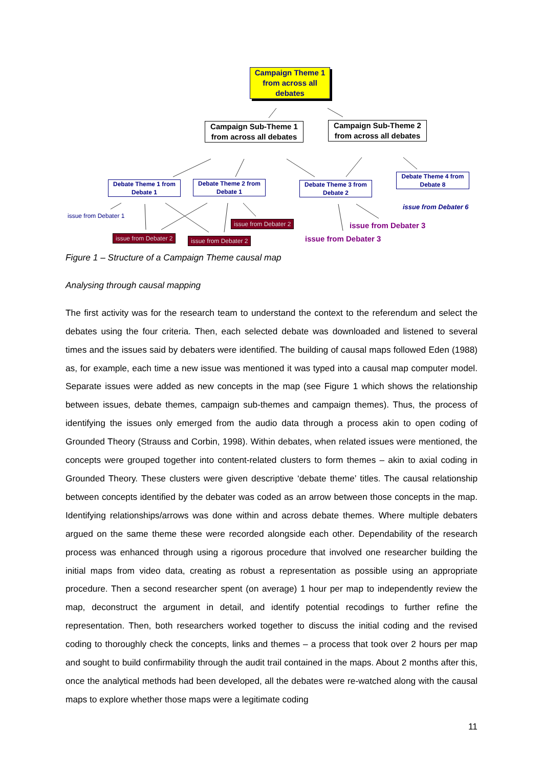Campaign Theme 1 from across all debates
Campaign Sub-Theme 1 from across all debates
Campaign Sub-Theme 2 from across all debates
Debate Theme 1 from Debate 1
Debate Theme 2 from Debate 1
Debate Theme 3 from Debate 2
Debate Theme 4 from Debate 8
issue from Debater 1
issue from Debater 2
issue from Debater 2 issue from Debater 2
issue from Debater 3
issue from Debater 3
issue from Debater 6
Figure 1 – Structure of a Campaign Theme causal map
Analysing through causal mapping
The first activity was for the research team to understand the context to the referendum and select the debates using the four criteria. Then, each selected debate was downloaded and listened to several times and the issues said by debaters were identified. The building of causal maps followed Eden (1988) as, for example, each time a new issue was mentioned it was typed into a causal map computer model. Separate issues were added as new concepts in the map (see Figure 1 which shows the relationship between issues, debate themes, campaign sub-themes and campaign themes). Thus, the process of identifying the issues only emerged from the audio data through a process akin to open coding of Grounded Theory (Strauss and Corbin, 1998). Within debates, when related issues were mentioned, the concepts were grouped together into content-related clusters to form themes – akin to axial coding in Grounded Theory. These clusters were given descriptive ‘debate theme’ titles. The causal relationship between concepts identified by the debater was coded as an arrow between those concepts in the map. Identifying relationships/arrows was done within and across debate themes. Where multiple debaters argued on the same theme these were recorded alongside each other. Dependability of the research process was enhanced through using a rigorous procedure that involved one researcher building the initial maps from video data, creating as robust a representation as possible using an appropriate procedure. Then a second researcher spent (on average) 1 hour per map to independently review the map, deconstruct the argument in detail, and identify potential recodings to further refine the representation. Then, both researchers worked together to discuss the initial coding and the revised coding to thoroughly check the concepts, links and themes – a process that took over 2 hours per map and sought to build confirmability through the audit trail contained in the maps. About 2 months after this, once the analytical methods had been developed, all the debates were re-watched along with the causal maps to explore whether those maps were a legitimate coding
11